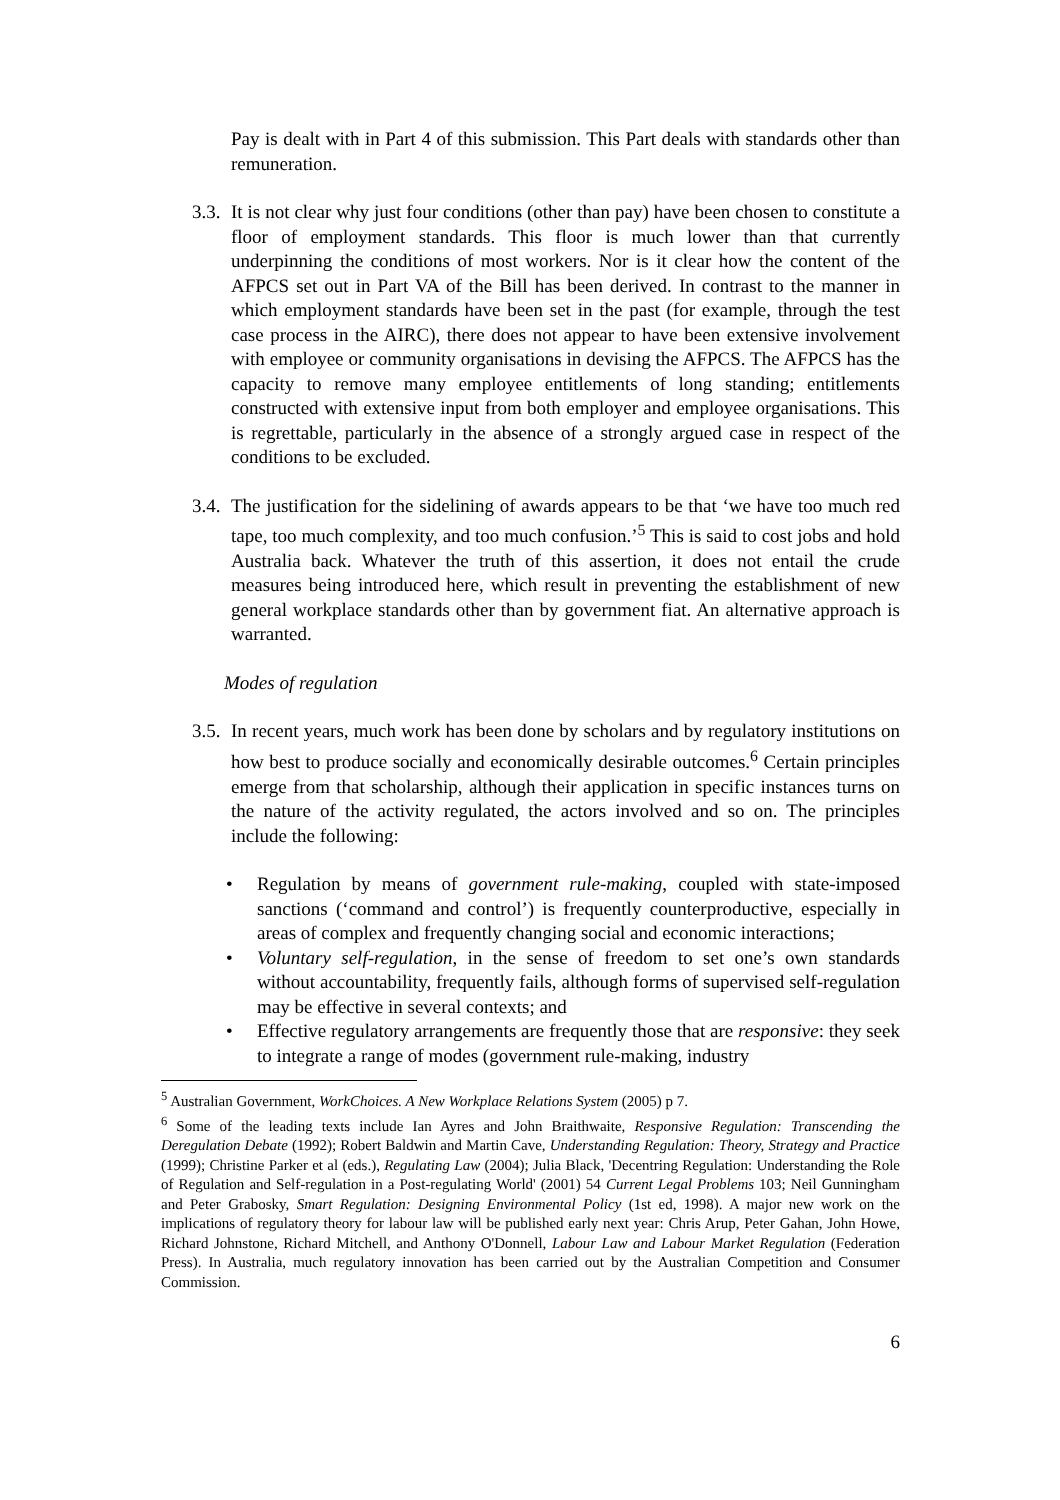Pay is dealt with in Part 4 of this submission. This Part deals with standards other than remuneration.
3.3.
It is not clear why just four conditions (other than pay) have been chosen to constitute a floor of employment standards. This floor is much lower than that currently underpinning the conditions of most workers. Nor is it clear how the content of the AFPCS set out in Part VA of the Bill has been derived. In contrast to the manner in which employment standards have been set in the past (for example, through the test case process in the AIRC), there does not appear to have been extensive involvement with employee or community organisations in devising the AFPCS. The AFPCS has the capacity to remove many employee entitlements of long standing; entitlements constructed with extensive input from both employer and employee organisations. This is regrettable, particularly in the absence of a strongly argued case in respect of the conditions to be excluded.
3.4.
The justification for the sidelining of awards appears to be that ‘we have too much red tape, too much complexity, and too much confusion.’<sup>5</sup> This is said to cost jobs and hold Australia back. Whatever the truth of this assertion, it does not entail the crude measures being introduced here, which result in preventing the establishment of new general workplace standards other than by government fiat. An alternative approach is warranted.
Modes of regulation
3.5.
In recent years, much work has been done by scholars and by regulatory institutions on how best to produce socially and economically desirable outcomes.<sup>6</sup> Certain principles emerge from that scholarship, although their application in specific instances turns on the nature of the activity regulated, the actors involved and so on. The principles include the following:
• Regulation by means of government rule-making, coupled with state-imposed sanctions (‘command and control’) is frequently counterproductive, especially in areas of complex and frequently changing social and economic interactions;
• Voluntary self-regulation, in the sense of freedom to set one’s own standards without accountability, frequently fails, although forms of supervised self-regulation may be effective in several contexts; and
• Effective regulatory arrangements are frequently those that are responsive: they seek to integrate a range of modes (government rule-making, industry
<sup>5</sup> Australian Government, WorkChoices. A New Workplace Relations System (2005) p 7.
<sup>6</sup> Some of the leading texts include Ian Ayres and John Braithwaite, Responsive Regulation: Transcending the Deregulation Debate (1992); Robert Baldwin and Martin Cave, Understanding Regulation: Theory, Strategy and Practice (1999); Christine Parker et al (eds.), Regulating Law (2004); Julia Black, 'Decentring Regulation: Understanding the Role of Regulation and Self-regulation in a Post-regulating World' (2001) 54 Current Legal Problems 103; Neil Gunningham and Peter Grabosky, Smart Regulation: Designing Environmental Policy (1st ed, 1998). A major new work on the implications of regulatory theory for labour law will be published early next year: Chris Arup, Peter Gahan, John Howe, Richard Johnstone, Richard Mitchell, and Anthony O'Donnell, Labour Law and Labour Market Regulation (Federation Press). In Australia, much regulatory innovation has been carried out by the Australian Competition and Consumer Commission.
6